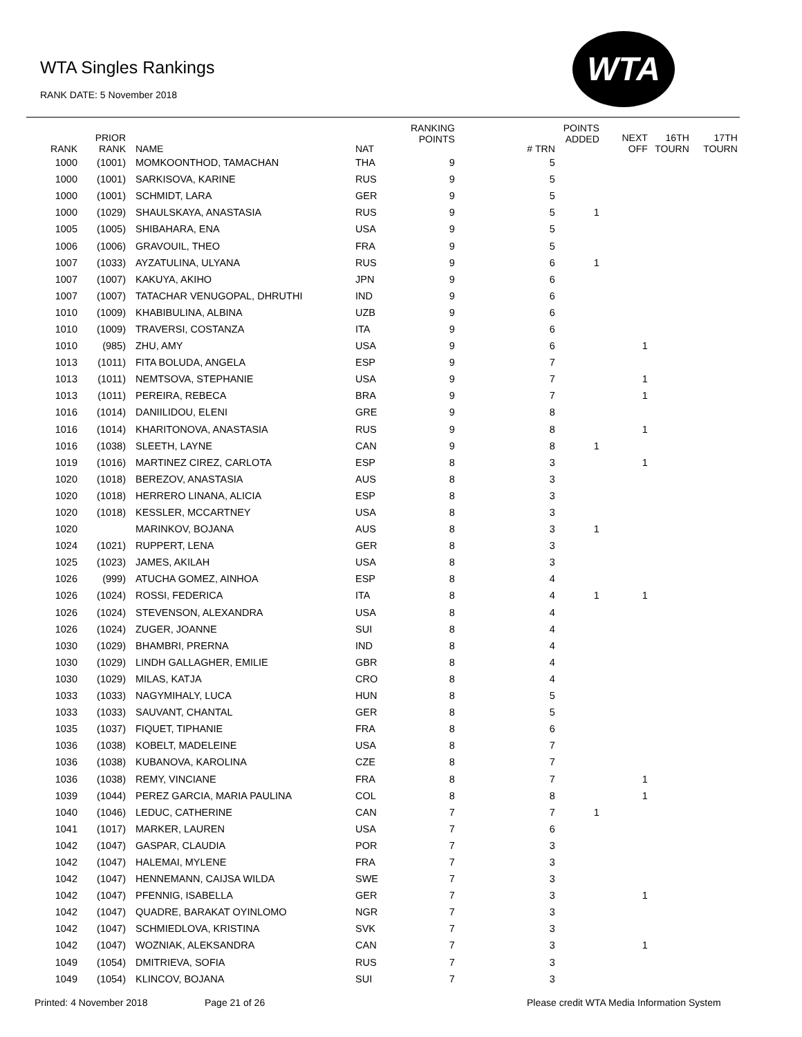WTA Singles Rankings
RANK DATE: 5 November 2018
WTA
| RANK | PRIOR RANK | NAME | NAT | RANKING POINTS | # TRN | POINTS ADDED | NEXT OFF | 16TH TOURN | 17TH TOURN |
| --- | --- | --- | --- | --- | --- | --- | --- | --- | --- |
| 1000 | (1001) | MOMKOONTHOD, TAMACHAN | THA | 9 | 5 | | | | |
| 1000 | (1001) | SARKISOVA, KARINE | RUS | 9 | 5 | | | | |
| 1000 | (1001) | SCHMIDT, LARA | GER | 9 | 5 | | | | |
| 1000 | (1029) | SHAULSKAYA, ANASTASIA | RUS | 9 | 5 | 1 | | | |
| 1005 | (1005) | SHIBAHARA, ENA | USA | 9 | 5 | | | | |
| 1006 | (1006) | GRAVOUIL, THEO | FRA | 9 | 5 | | | | |
| 1007 | (1033) | AYZATULINA, ULYANA | RUS | 9 | 6 | 1 | | | |
| 1007 | (1007) | KAKUYA, AKIHO | JPN | 9 | 6 | | | | |
| 1007 | (1007) | TATACHAR VENUGOPAL, DHRUTHI | IND | 9 | 6 | | | | |
| 1010 | (1009) | KHABIBULINA, ALBINA | UZB | 9 | 6 | | | | |
| 1010 | (1009) | TRAVERSI, COSTANZA | ITA | 9 | 6 | | | | |
| 1010 | (985) | ZHU, AMY | USA | 9 | 6 | | 1 | | |
| 1013 | (1011) | FITA BOLUDA, ANGELA | ESP | 9 | 7 | | | | |
| 1013 | (1011) | NEMTSOVA, STEPHANIE | USA | 9 | 7 | | 1 | | |
| 1013 | (1011) | PEREIRA, REBECA | BRA | 9 | 7 | | 1 | | |
| 1016 | (1014) | DANIILIDOU, ELENI | GRE | 9 | 8 | | | | |
| 1016 | (1014) | KHARITONOVA, ANASTASIA | RUS | 9 | 8 | | 1 | | |
| 1016 | (1038) | SLEETH, LAYNE | CAN | 9 | 8 | 1 | | | |
| 1019 | (1016) | MARTINEZ CIREZ, CARLOTA | ESP | 8 | 3 | | 1 | | |
| 1020 | (1018) | BEREZOV, ANASTASIA | AUS | 8 | 3 | | | | |
| 1020 | (1018) | HERRERO LINANA, ALICIA | ESP | 8 | 3 | | | | |
| 1020 | (1018) | KESSLER, MCCARTNEY | USA | 8 | 3 | | | | |
| 1020 | | MARINKOV, BOJANA | AUS | 8 | 3 | 1 | | | |
| 1024 | (1021) | RUPPERT, LENA | GER | 8 | 3 | | | | |
| 1025 | (1023) | JAMES, AKILAH | USA | 8 | 3 | | | | |
| 1026 | (999) | ATUCHA GOMEZ, AINHOA | ESP | 8 | 4 | | | | |
| 1026 | (1024) | ROSSI, FEDERICA | ITA | 8 | 4 | 1 | 1 | | |
| 1026 | (1024) | STEVENSON, ALEXANDRA | USA | 8 | 4 | | | | |
| 1026 | (1024) | ZUGER, JOANNE | SUI | 8 | 4 | | | | |
| 1030 | (1029) | BHAMBRI, PRERNA | IND | 8 | 4 | | | | |
| 1030 | (1029) | LINDH GALLAGHER, EMILIE | GBR | 8 | 4 | | | | |
| 1030 | (1029) | MILAS, KATJA | CRO | 8 | 4 | | | | |
| 1033 | (1033) | NAGYMIHALY, LUCA | HUN | 8 | 5 | | | | |
| 1033 | (1033) | SAUVANT, CHANTAL | GER | 8 | 5 | | | | |
| 1035 | (1037) | FIQUET, TIPHANIE | FRA | 8 | 6 | | | | |
| 1036 | (1038) | KOBELT, MADELEINE | USA | 8 | 7 | | | | |
| 1036 | (1038) | KUBANOVA, KAROLINA | CZE | 8 | 7 | | | | |
| 1036 | (1038) | REMY, VINCIANE | FRA | 8 | 7 | | 1 | | |
| 1039 | (1044) | PEREZ GARCIA, MARIA PAULINA | COL | 8 | 8 | | 1 | | |
| 1040 | (1046) | LEDUC, CATHERINE | CAN | 7 | 7 | 1 | | | |
| 1041 | (1017) | MARKER, LAUREN | USA | 7 | 6 | | | | |
| 1042 | (1047) | GASPAR, CLAUDIA | POR | 7 | 3 | | | | |
| 1042 | (1047) | HALEMAI, MYLENE | FRA | 7 | 3 | | | | |
| 1042 | (1047) | HENNEMANN, CAIJSA WILDA | SWE | 7 | 3 | | | | |
| 1042 | (1047) | PFENNIG, ISABELLA | GER | 7 | 3 | | 1 | | |
| 1042 | (1047) | QUADRE, BARAKAT OYINLOMO | NGR | 7 | 3 | | | | |
| 1042 | (1047) | SCHMIEDLOVA, KRISTINA | SVK | 7 | 3 | | | | |
| 1042 | (1047) | WOZNIAK, ALEKSANDRA | CAN | 7 | 3 | | 1 | | |
| 1049 | (1054) | DMITRIEVA, SOFIA | RUS | 7 | 3 | | | | |
| 1049 | (1054) | KLINCOV, BOJANA | SUI | 7 | 3 | | | | |
Printed: 4 November 2018 Page 21 of 26
Please credit WTA Media Information System